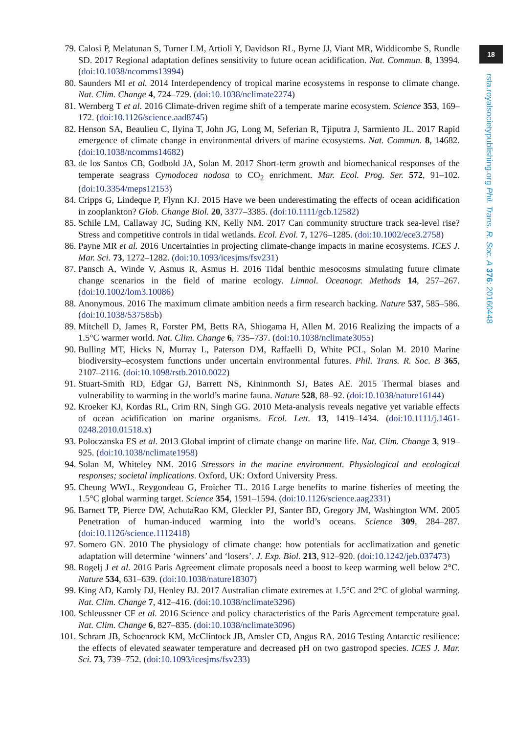18
rsta.royalsocietypublishing.org Phil. Trans. R. Soc. A 376: 20160448
79. Calosi P, Melatunan S, Turner LM, Artioli Y, Davidson RL, Byrne JJ, Viant MR, Widdicombe S, Rundle SD. 2017 Regional adaptation defines sensitivity to future ocean acidification. Nat. Commun. 8, 13994. (doi:10.1038/ncomms13994)
80. Saunders MI et al. 2014 Interdependency of tropical marine ecosystems in response to climate change. Nat. Clim. Change 4, 724–729. (doi:10.1038/nclimate2274)
81. Wernberg T et al. 2016 Climate-driven regime shift of a temperate marine ecosystem. Science 353, 169–172. (doi:10.1126/science.aad8745)
82. Henson SA, Beaulieu C, Ilyina T, John JG, Long M, Seferian R, Tjiputra J, Sarmiento JL. 2017 Rapid emergence of climate change in environmental drivers of marine ecosystems. Nat. Commun. 8, 14682. (doi:10.1038/ncomms14682)
83. de los Santos CB, Godbold JA, Solan M. 2017 Short-term growth and biomechanical responses of the temperate seagrass Cymodocea nodosa to CO<sub>2</sub> enrichment. Mar. Ecol. Prog. Ser. 572, 91–102. (doi:10.3354/meps12153)
84. Cripps G, Lindeque P, Flynn KJ. 2015 Have we been underestimating the effects of ocean acidification in zooplankton? Glob. Change Biol. 20, 3377–3385. (doi:10.1111/gcb.12582)
85. Schile LM, Callaway JC, Suding KN, Kelly NM. 2017 Can community structure track sea-level rise? Stress and competitive controls in tidal wetlands. Ecol. Evol. 7, 1276–1285. (doi:10.1002/ece3.2758)
86. Payne MR et al. 2016 Uncertainties in projecting climate-change impacts in marine ecosystems. ICES J. Mar. Sci. 73, 1272–1282. (doi:10.1093/icesjms/fsv231)
87. Pansch A, Winde V, Asmus R, Asmus H. 2016 Tidal benthic mesocosms simulating future climate change scenarios in the field of marine ecology. Limnol. Oceanogr. Methods 14, 257–267. (doi:10.1002/lom3.10086)
88. Anonymous. 2016 The maximum climate ambition needs a firm research backing. Nature 537, 585–586. (doi:10.1038/537585b)
89. Mitchell D, James R, Forster PM, Betts RA, Shiogama H, Allen M. 2016 Realizing the impacts of a 1.5°C warmer world. Nat. Clim. Change 6, 735–737. (doi:10.1038/nclimate3055)
90. Bulling MT, Hicks N, Murray L, Paterson DM, Raffaelli D, White PCL, Solan M. 2010 Marine biodiversity–ecosystem functions under uncertain environmental futures. Phil. Trans. R. Soc. B 365, 2107–2116. (doi:10.1098/rstb.2010.0022)
91. Stuart-Smith RD, Edgar GJ, Barrett NS, Kininmonth SJ, Bates AE. 2015 Thermal biases and vulnerability to warming in the world’s marine fauna. Nature 528, 88–92. (doi:10.1038/nature16144)
92. Kroeker KJ, Kordas RL, Crim RN, Singh GG. 2010 Meta-analysis reveals negative yet variable effects of ocean acidification on marine organisms. Ecol. Lett. 13, 1419–1434. (doi:10.1111/j.1461-0248.2010.01518.x)
93. Poloczanska ES et al. 2013 Global imprint of climate change on marine life. Nat. Clim. Change 3, 919–925. (doi:10.1038/nclimate1958)
94. Solan M, Whiteley NM. 2016 Stressors in the marine environment. Physiological and ecological responses; societal implications. Oxford, UK: Oxford University Press.
95. Cheung WWL, Reygondeau G, Froicher TL. 2016 Large benefits to marine fisheries of meeting the 1.5°C global warming target. Science 354, 1591–1594. (doi:10.1126/science.aag2331)
96. Barnett TP, Pierce DW, AchutaRao KM, Gleckler PJ, Santer BD, Gregory JM, Washington WM. 2005 Penetration of human-induced warming into the world’s oceans. Science 309, 284–287. (doi:10.1126/science.1112418)
97. Somero GN. 2010 The physiology of climate change: how potentials for acclimatization and genetic adaptation will determine ‘winners’ and ‘losers’. J. Exp. Biol. 213, 912–920. (doi:10.1242/jeb.037473)
98. Rogelj J et al. 2016 Paris Agreement climate proposals need a boost to keep warming well below 2°C. Nature 534, 631–639. (doi:10.1038/nature18307)
99. King AD, Karoly DJ, Henley BJ. 2017 Australian climate extremes at 1.5°C and 2°C of global warming. Nat. Clim. Change 7, 412–416. (doi:10.1038/nclimate3296)
100. Schleussner CF et al. 2016 Science and policy characteristics of the Paris Agreement temperature goal. Nat. Clim. Change 6, 827–835. (doi:10.1038/nclimate3096)
101. Schram JB, Schoenrock KM, McClintock JB, Amsler CD, Angus RA. 2016 Testing Antarctic resilience: the effects of elevated seawater temperature and decreased pH on two gastropod species. ICES J. Mar. Sci. 73, 739–752. (doi:10.1093/icesjms/fsv233)